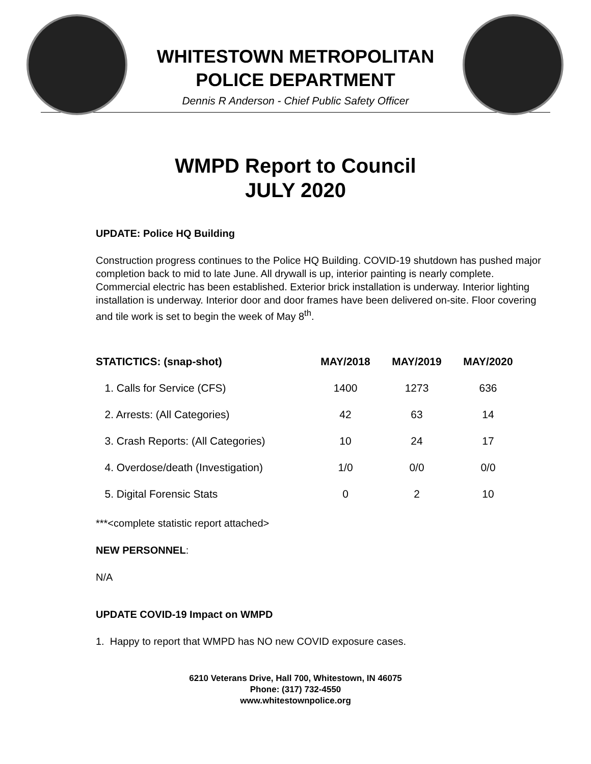WHITESTOWN METROPOLITAN
POLICE DEPARTMENT
Dennis R Anderson - Chief Public Safety Officer
WMPD Report to Council
JULY 2020
UPDATE: Police HQ Building
Construction progress continues to the Police HQ Building. COVID-19 shutdown has pushed major completion back to mid to late June. All drywall is up, interior painting is nearly complete. Commercial electric has been established. Exterior brick installation is underway. Interior lighting installation is underway. Interior door and door frames have been delivered on-site. Floor covering and tile work is set to begin the week of May 8<sup>th</sup>.
| STATICTICS: (snap-shot) | MAY/2018 | MAY/2019 | MAY/2020 |
| --- | --- | --- | --- |
| 1. Calls for Service (CFS) | 1400 | 1273 | 636 |
| 2. Arrests: (All Categories) | 42 | 63 | 14 |
| 3. Crash Reports: (All Categories) | 10 | 24 | 17 |
| 4. Overdose/death (Investigation) | 1/0 | 0/0 | 0/0 |
| 5. Digital Forensic Stats | 0 | 2 | 10 |
***<complete statistic report attached>
NEW PERSONNEL:
N/A
UPDATE COVID-19 Impact on WMPD
1. Happy to report that WMPD has NO new COVID exposure cases.
6210 Veterans Drive, Hall 700, Whitestown, IN 46075
Phone: (317) 732-4550
www.whitestownpolice.org